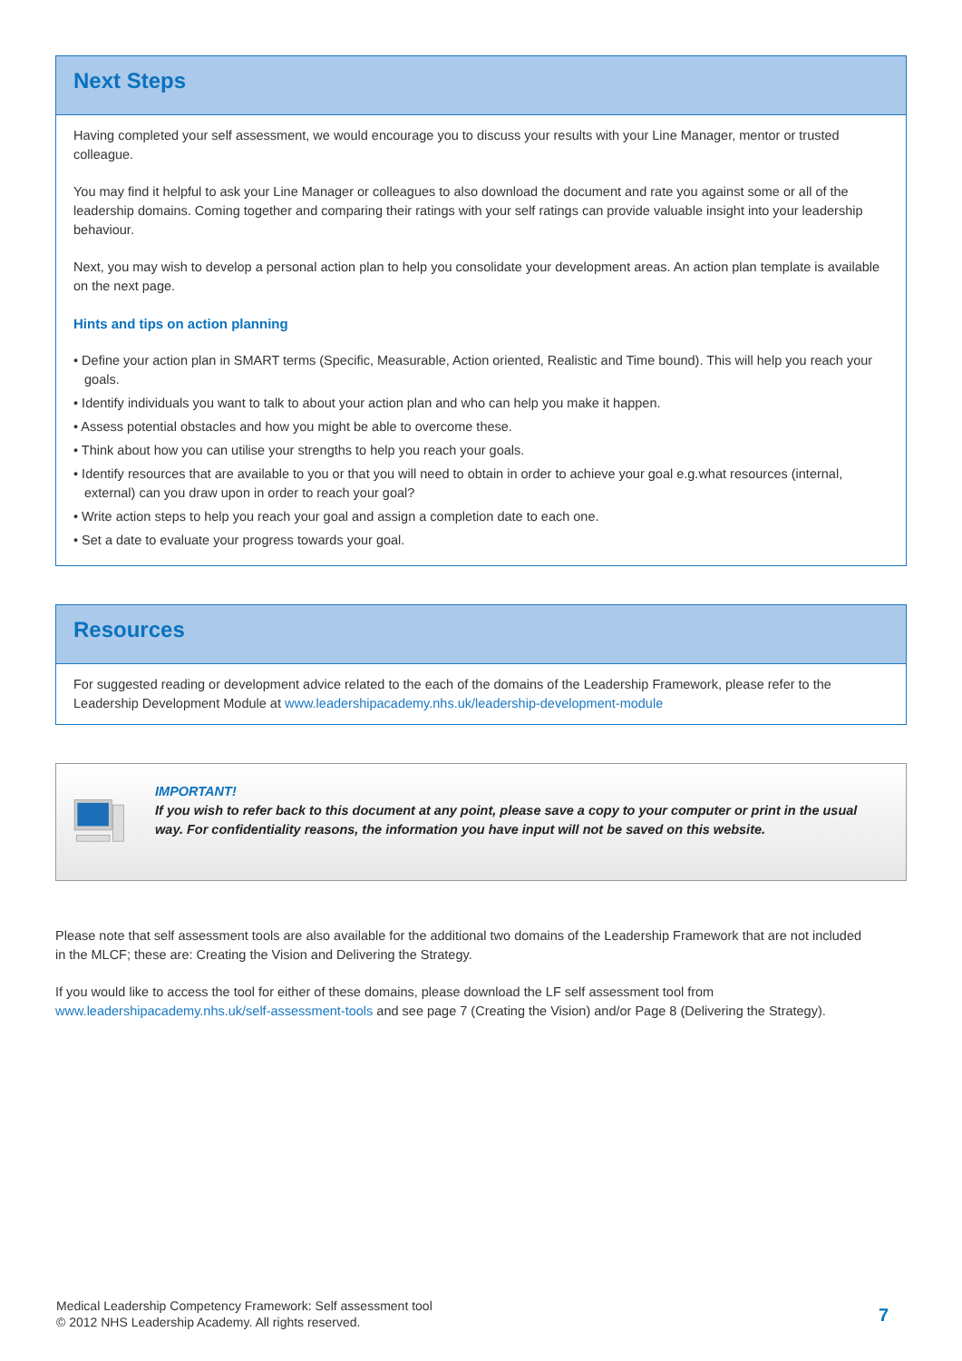Next Steps
Having completed your self assessment, we would encourage you to discuss your results with your Line Manager, mentor or trusted colleague.
You may find it helpful to ask your Line Manager or colleagues to also download the document and rate you against some or all of the leadership domains. Coming together and comparing their ratings with your self ratings can provide valuable insight into your leadership behaviour.
Next, you may wish to develop a personal action plan to help you consolidate your development areas. An action plan template is available on the next page.
Hints and tips on action planning
• Define your action plan in SMART terms (Specific, Measurable, Action oriented, Realistic and Time bound). This will help you reach your goals.
• Identify individuals you want to talk to about your action plan and who can help you make it happen.
• Assess potential obstacles and how you might be able to overcome these.
• Think about how you can utilise your strengths to help you reach your goals.
• Identify resources that are available to you or that you will need to obtain in order to achieve your goal e.g.what resources (internal, external) can you draw upon in order to reach your goal?
• Write action steps to help you reach your goal and assign a completion date to each one.
• Set a date to evaluate your progress towards your goal.
Resources
For suggested reading or development advice related to the each of the domains of the Leadership Framework, please refer to the Leadership Development Module at www.leadershipacademy.nhs.uk/leadership-development-module
IMPORTANT!
If you wish to refer back to this document at any point, please save a copy to your computer or print in the usual way. For confidentiality reasons, the information you have input will not be saved on this website.
Please note that self assessment tools are also available for the additional two domains of the Leadership Framework that are not included in the MLCF; these are: Creating the Vision and Delivering the Strategy.
If you would like to access the tool for either of these domains, please download the LF self assessment tool from www.leadershipacademy.nhs.uk/self-assessment-tools and see page 7 (Creating the Vision) and/or Page 8 (Delivering the Strategy).
Medical Leadership Competency Framework: Self assessment tool
© 2012 NHS Leadership Academy. All rights reserved.
7